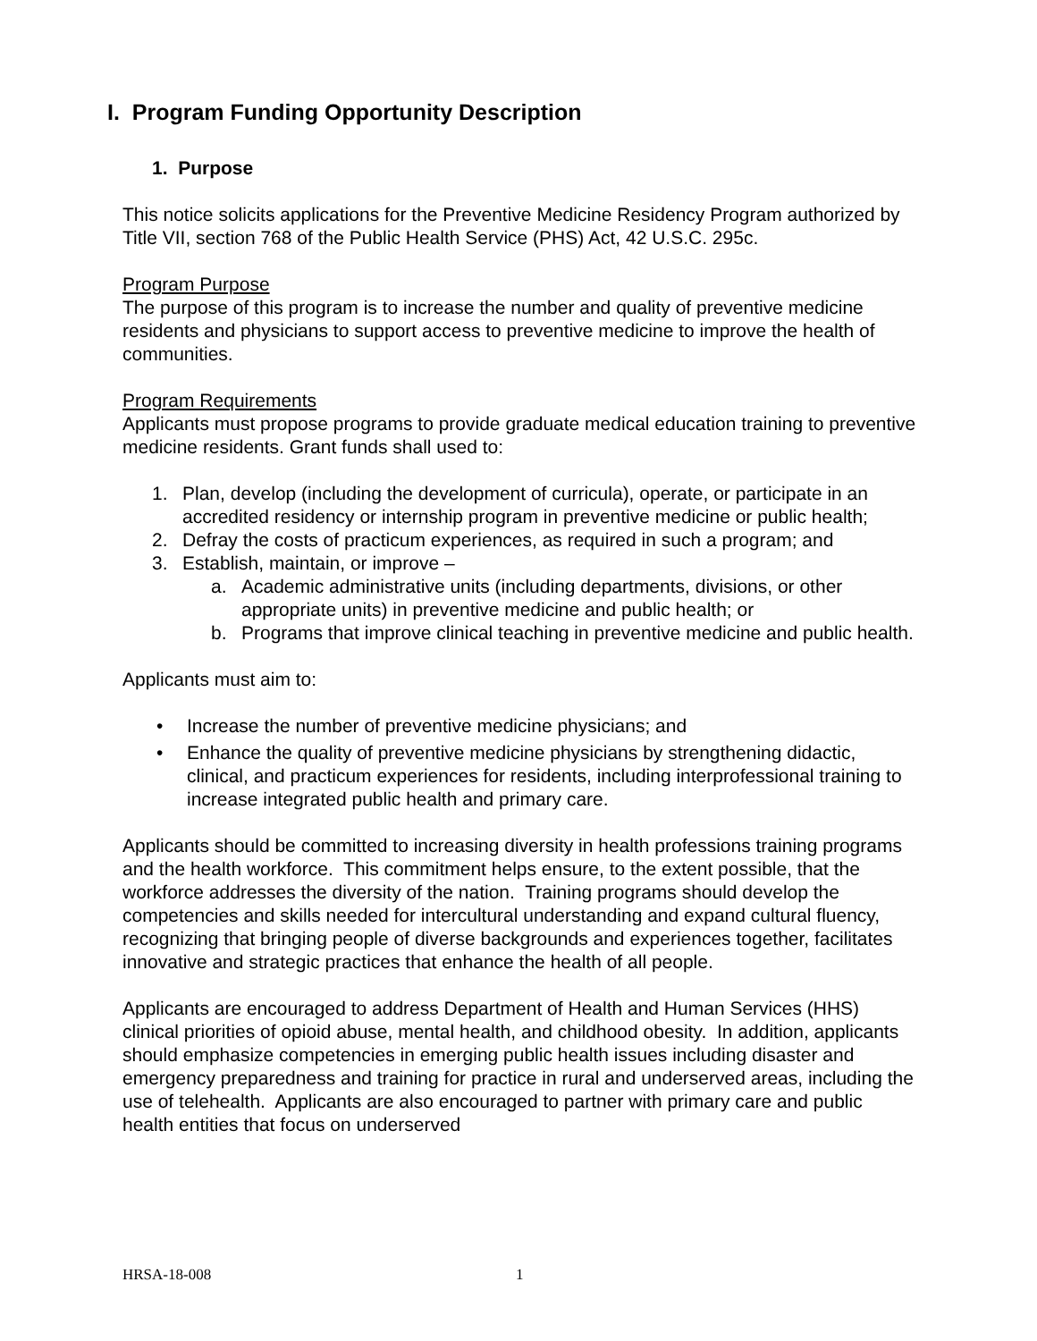I. Program Funding Opportunity Description
1. Purpose
This notice solicits applications for the Preventive Medicine Residency Program authorized by Title VII, section 768 of the Public Health Service (PHS) Act, 42 U.S.C. 295c.
Program Purpose
The purpose of this program is to increase the number and quality of preventive medicine residents and physicians to support access to preventive medicine to improve the health of communities.
Program Requirements
Applicants must propose programs to provide graduate medical education training to preventive medicine residents. Grant funds shall used to:
1. Plan, develop (including the development of curricula), operate, or participate in an accredited residency or internship program in preventive medicine or public health;
2. Defray the costs of practicum experiences, as required in such a program; and
3. Establish, maintain, or improve –
a. Academic administrative units (including departments, divisions, or other appropriate units) in preventive medicine and public health; or
b. Programs that improve clinical teaching in preventive medicine and public health.
Applicants must aim to:
• Increase the number of preventive medicine physicians; and
• Enhance the quality of preventive medicine physicians by strengthening didactic, clinical, and practicum experiences for residents, including interprofessional training to increase integrated public health and primary care.
Applicants should be committed to increasing diversity in health professions training programs and the health workforce. This commitment helps ensure, to the extent possible, that the workforce addresses the diversity of the nation. Training programs should develop the competencies and skills needed for intercultural understanding and expand cultural fluency, recognizing that bringing people of diverse backgrounds and experiences together, facilitates innovative and strategic practices that enhance the health of all people.
Applicants are encouraged to address Department of Health and Human Services (HHS) clinical priorities of opioid abuse, mental health, and childhood obesity. In addition, applicants should emphasize competencies in emerging public health issues including disaster and emergency preparedness and training for practice in rural and underserved areas, including the use of telehealth. Applicants are also encouraged to partner with primary care and public health entities that focus on underserved
HRSA-18-008 1